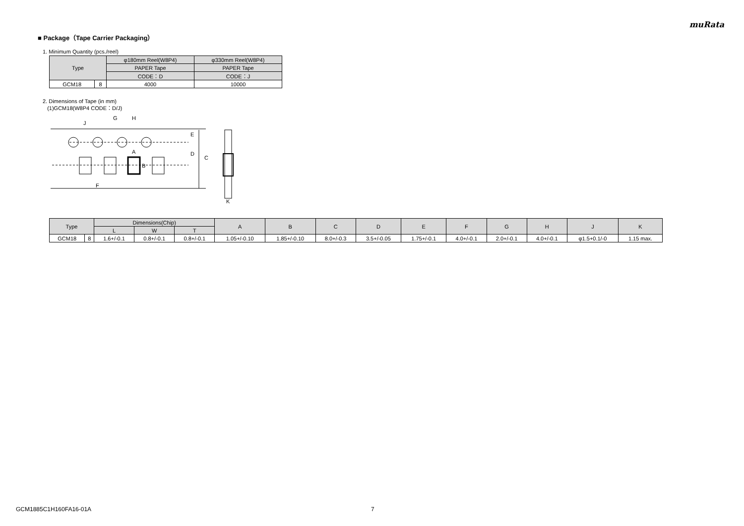muRata
■ Package（Tape Carrier Packaging）
1. Minimum Quantity (pcs./reel)
| Type | | φ180mm Reel(W8P4) | φ330mm Reel(W8P4) |
| --- | --- | --- | --- |
| | | PAPER Tape | PAPER Tape |
| | | CODE：D | CODE：J |
| GCM18 | 8 | 4000 | 10000 |
2. Dimensions of Tape (in mm)
(1)GCM18(W8P4 CODE：D/J)
J
G
H
A
B
E
D
C
F
K
| Type | | Dimensions(Chip) | | | A | B | C | D | E | F | G | H | J | K |
| --- | --- | --- | --- | --- | --- | --- | --- | --- | --- | --- | --- | --- | --- | --- |
| | | L | W | T | | | | | | | | | | |
| GCM18 | 8 | 1.6+/-0.1 | 0.8+/-0.1 | 0.8+/-0.1 | 1.05+/-0.10 | 1.85+/-0.10 | 8.0+/-0.3 | 3.5+/-0.05 | 1.75+/-0.1 | 4.0+/-0.1 | 2.0+/-0.1 | 4.0+/-0.1 | φ1.5+0.1/-0 | 1.15 max. |
GCM1885C1H160FA16-01A 7